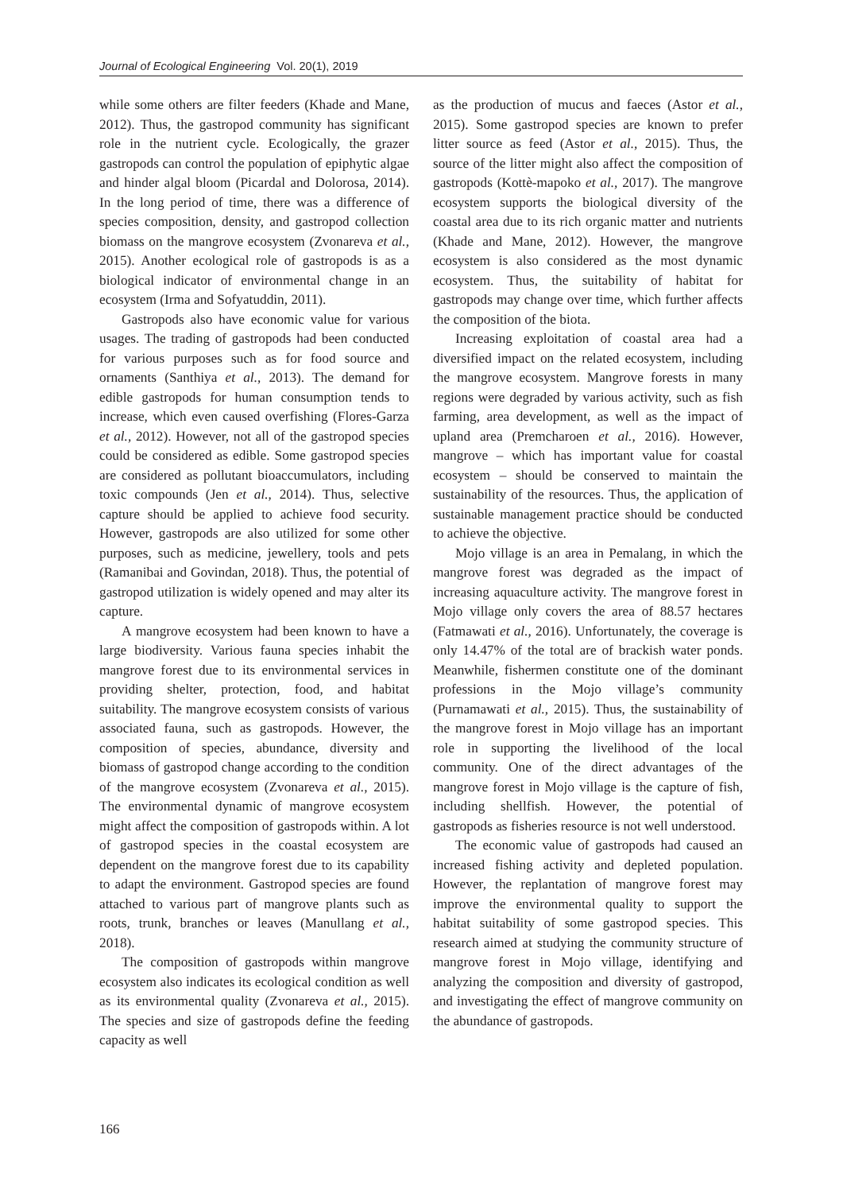Journal of Ecological Engineering Vol. 20(1), 2019
while some others are filter feeders (Khade and Mane, 2012). Thus, the gastropod community has significant role in the nutrient cycle. Ecologically, the grazer gastropods can control the population of epiphytic algae and hinder algal bloom (Picardal and Dolorosa, 2014). In the long period of time, there was a difference of species composition, density, and gastropod collection biomass on the mangrove ecosystem (Zvonareva et al., 2015). Another ecological role of gastropods is as a biological indicator of environmental change in an ecosystem (Irma and Sofyatuddin, 2011).
Gastropods also have economic value for various usages. The trading of gastropods had been conducted for various purposes such as for food source and ornaments (Santhiya et al., 2013). The demand for edible gastropods for human consumption tends to increase, which even caused overfishing (Flores-Garza et al., 2012). However, not all of the gastropod species could be considered as edible. Some gastropod species are considered as pollutant bioaccumulators, including toxic compounds (Jen et al., 2014). Thus, selective capture should be applied to achieve food security. However, gastropods are also utilized for some other purposes, such as medicine, jewellery, tools and pets (Ramanibai and Govindan, 2018). Thus, the potential of gastropod utilization is widely opened and may alter its capture.
A mangrove ecosystem had been known to have a large biodiversity. Various fauna species inhabit the mangrove forest due to its environmental services in providing shelter, protection, food, and habitat suitability. The mangrove ecosystem consists of various associated fauna, such as gastropods. However, the composition of species, abundance, diversity and biomass of gastropod change according to the condition of the mangrove ecosystem (Zvonareva et al., 2015). The environmental dynamic of mangrove ecosystem might affect the composition of gastropods within. A lot of gastropod species in the coastal ecosystem are dependent on the mangrove forest due to its capability to adapt the environment. Gastropod species are found attached to various part of mangrove plants such as roots, trunk, branches or leaves (Manullang et al., 2018).
The composition of gastropods within mangrove ecosystem also indicates its ecological condition as well as its environmental quality (Zvonareva et al., 2015). The species and size of gastropods define the feeding capacity as well
as the production of mucus and faeces (Astor et al., 2015). Some gastropod species are known to prefer litter source as feed (Astor et al., 2015). Thus, the source of the litter might also affect the composition of gastropods (Kottè-mapoko et al., 2017). The mangrove ecosystem supports the biological diversity of the coastal area due to its rich organic matter and nutrients (Khade and Mane, 2012). However, the mangrove ecosystem is also considered as the most dynamic ecosystem. Thus, the suitability of habitat for gastropods may change over time, which further affects the composition of the biota.
Increasing exploitation of coastal area had a diversified impact on the related ecosystem, including the mangrove ecosystem. Mangrove forests in many regions were degraded by various activity, such as fish farming, area development, as well as the impact of upland area (Premcharoen et al., 2016). However, mangrove – which has important value for coastal ecosystem – should be conserved to maintain the sustainability of the resources. Thus, the application of sustainable management practice should be conducted to achieve the objective.
Mojo village is an area in Pemalang, in which the mangrove forest was degraded as the impact of increasing aquaculture activity. The mangrove forest in Mojo village only covers the area of 88.57 hectares (Fatmawati et al., 2016). Unfortunately, the coverage is only 14.47% of the total are of brackish water ponds. Meanwhile, fishermen constitute one of the dominant professions in the Mojo village’s community (Purnamawati et al., 2015). Thus, the sustainability of the mangrove forest in Mojo village has an important role in supporting the livelihood of the local community. One of the direct advantages of the mangrove forest in Mojo village is the capture of fish, including shellfish. However, the potential of gastropods as fisheries resource is not well understood.
The economic value of gastropods had caused an increased fishing activity and depleted population. However, the replantation of mangrove forest may improve the environmental quality to support the habitat suitability of some gastropod species. This research aimed at studying the community structure of mangrove forest in Mojo village, identifying and analyzing the composition and diversity of gastropod, and investigating the effect of mangrove community on the abundance of gastropods.
166